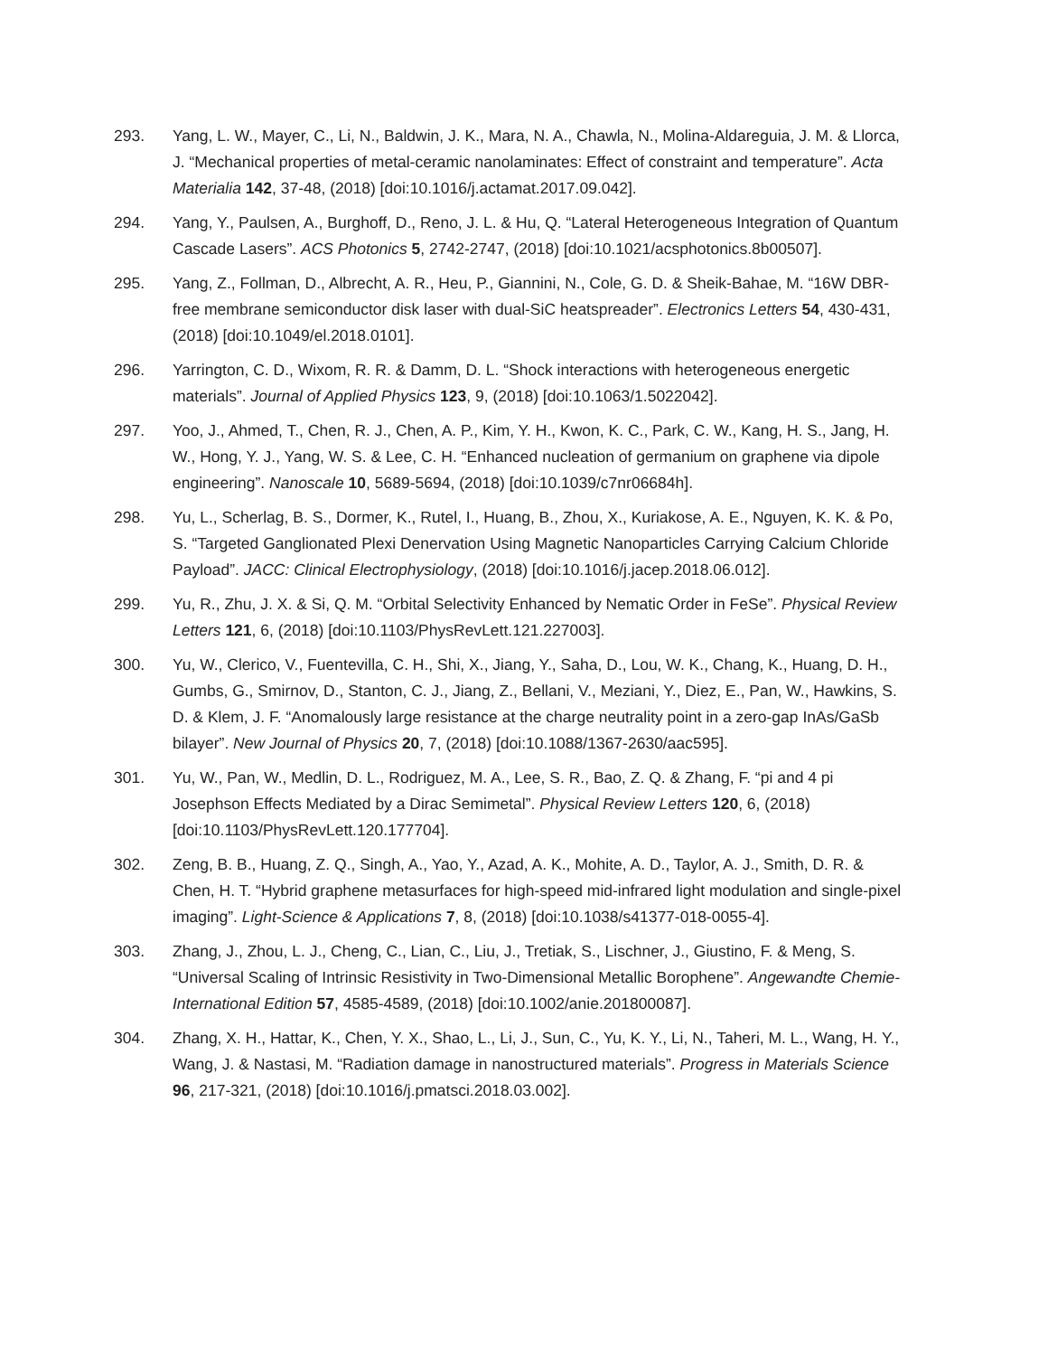293. Yang, L. W., Mayer, C., Li, N., Baldwin, J. K., Mara, N. A., Chawla, N., Molina-Aldareguia, J. M. & Llorca, J. “Mechanical properties of metal-ceramic nanolaminates: Effect of constraint and temperature”. Acta Materialia 142, 37-48, (2018) [doi:10.1016/j.actamat.2017.09.042].
294. Yang, Y., Paulsen, A., Burghoff, D., Reno, J. L. & Hu, Q. “Lateral Heterogeneous Integration of Quantum Cascade Lasers”. ACS Photonics 5, 2742-2747, (2018) [doi:10.1021/acsphotonics.8b00507].
295. Yang, Z., Follman, D., Albrecht, A. R., Heu, P., Giannini, N., Cole, G. D. & Sheik-Bahae, M. “16W DBR-free membrane semiconductor disk laser with dual-SiC heatspreader”. Electronics Letters 54, 430-431, (2018) [doi:10.1049/el.2018.0101].
296. Yarrington, C. D., Wixom, R. R. & Damm, D. L. “Shock interactions with heterogeneous energetic materials”. Journal of Applied Physics 123, 9, (2018) [doi:10.1063/1.5022042].
297. Yoo, J., Ahmed, T., Chen, R. J., Chen, A. P., Kim, Y. H., Kwon, K. C., Park, C. W., Kang, H. S., Jang, H. W., Hong, Y. J., Yang, W. S. & Lee, C. H. “Enhanced nucleation of germanium on graphene via dipole engineering”. Nanoscale 10, 5689-5694, (2018) [doi:10.1039/c7nr06684h].
298. Yu, L., Scherlag, B. S., Dormer, K., Rutel, I., Huang, B., Zhou, X., Kuriakose, A. E., Nguyen, K. K. & Po, S. “Targeted Ganglionated Plexi Denervation Using Magnetic Nanoparticles Carrying Calcium Chloride Payload”. JACC: Clinical Electrophysiology, (2018) [doi:10.1016/j.jacep.2018.06.012].
299. Yu, R., Zhu, J. X. & Si, Q. M. “Orbital Selectivity Enhanced by Nematic Order in FeSe”. Physical Review Letters 121, 6, (2018) [doi:10.1103/PhysRevLett.121.227003].
300. Yu, W., Clerico, V., Fuentevilla, C. H., Shi, X., Jiang, Y., Saha, D., Lou, W. K., Chang, K., Huang, D. H., Gumbs, G., Smirnov, D., Stanton, C. J., Jiang, Z., Bellani, V., Meziani, Y., Diez, E., Pan, W., Hawkins, S. D. & Klem, J. F. “Anomalously large resistance at the charge neutrality point in a zero-gap InAs/GaSb bilayer”. New Journal of Physics 20, 7, (2018) [doi:10.1088/1367-2630/aac595].
301. Yu, W., Pan, W., Medlin, D. L., Rodriguez, M. A., Lee, S. R., Bao, Z. Q. & Zhang, F. “pi and 4 pi Josephson Effects Mediated by a Dirac Semimetal”. Physical Review Letters 120, 6, (2018) [doi:10.1103/PhysRevLett.120.177704].
302. Zeng, B. B., Huang, Z. Q., Singh, A., Yao, Y., Azad, A. K., Mohite, A. D., Taylor, A. J., Smith, D. R. & Chen, H. T. “Hybrid graphene metasurfaces for high-speed mid-infrared light modulation and single-pixel imaging”. Light-Science & Applications 7, 8, (2018) [doi:10.1038/s41377-018-0055-4].
303. Zhang, J., Zhou, L. J., Cheng, C., Lian, C., Liu, J., Tretiak, S., Lischner, J., Giustino, F. & Meng, S. “Universal Scaling of Intrinsic Resistivity in Two-Dimensional Metallic Borophene”. Angewandte Chemie-International Edition 57, 4585-4589, (2018) [doi:10.1002/anie.201800087].
304. Zhang, X. H., Hattar, K., Chen, Y. X., Shao, L., Li, J., Sun, C., Yu, K. Y., Li, N., Taheri, M. L., Wang, H. Y., Wang, J. & Nastasi, M. “Radiation damage in nanostructured materials”. Progress in Materials Science 96, 217-321, (2018) [doi:10.1016/j.pmatsci.2018.03.002].